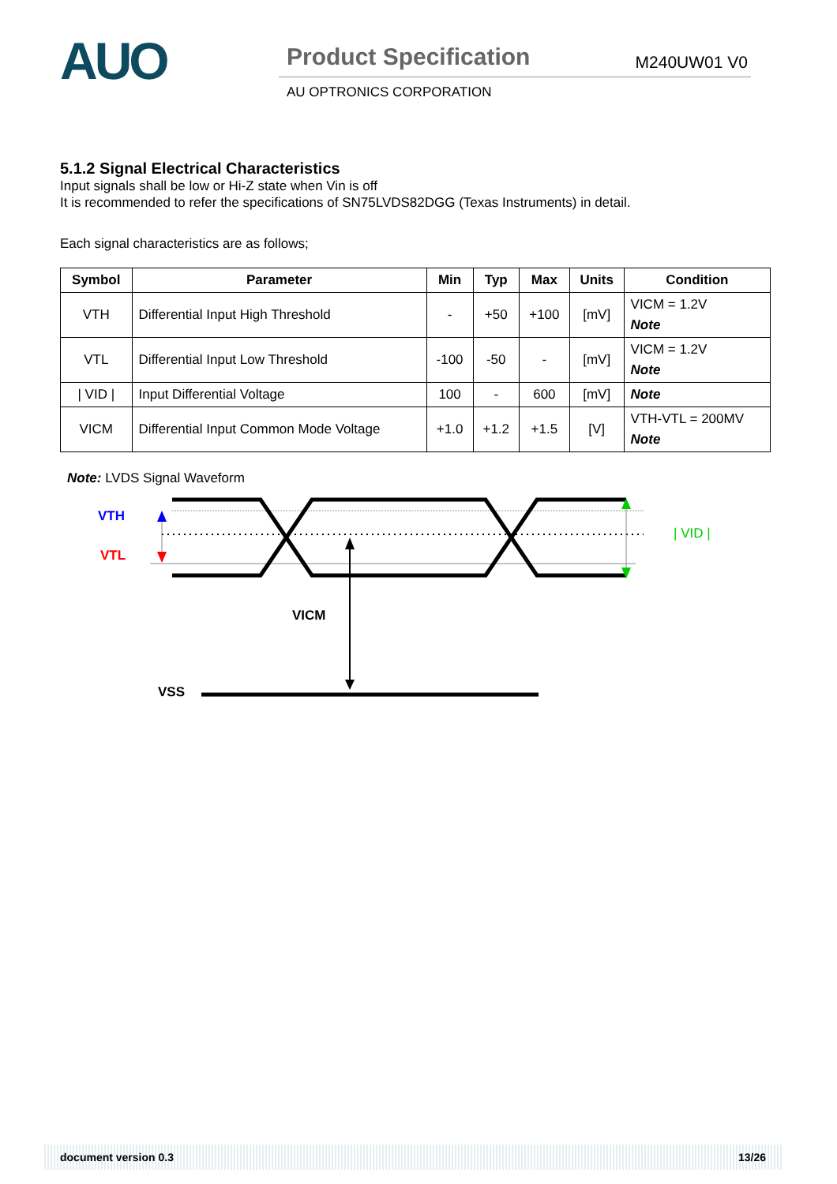AUO
Product Specification M240UW01 V0
AU OPTRONICS CORPORATION
5.1.2 Signal Electrical Characteristics
Input signals shall be low or Hi-Z state when Vin is off
It is recommended to refer the specifications of SN75LVDS82DGG (Texas Instruments) in detail.
Each signal characteristics are as follows;
| Symbol | Parameter | Min | Typ | Max | Units | Condition |
| --- | --- | --- | --- | --- | --- | --- |
| VTH | Differential Input High Threshold | - | +50 | +100 | [mV] | VICM = 1.2V Note |
| VTL | Differential Input Low Threshold | -100 | -50 | - | [mV] | VICM = 1.2V Note |
| / VID / | Input Differential Voltage | 100 | - | 600 | [mV] | Note |
| VICM | Differential Input Common Mode Voltage | +1.0 | +1.2 | +1.5 | [V] | VTH-VTL = 200MV Note |
Note: LVDS Signal Waveform
VTH
VTL
| VID |
VICM
VSS
document version 0.3 13/26